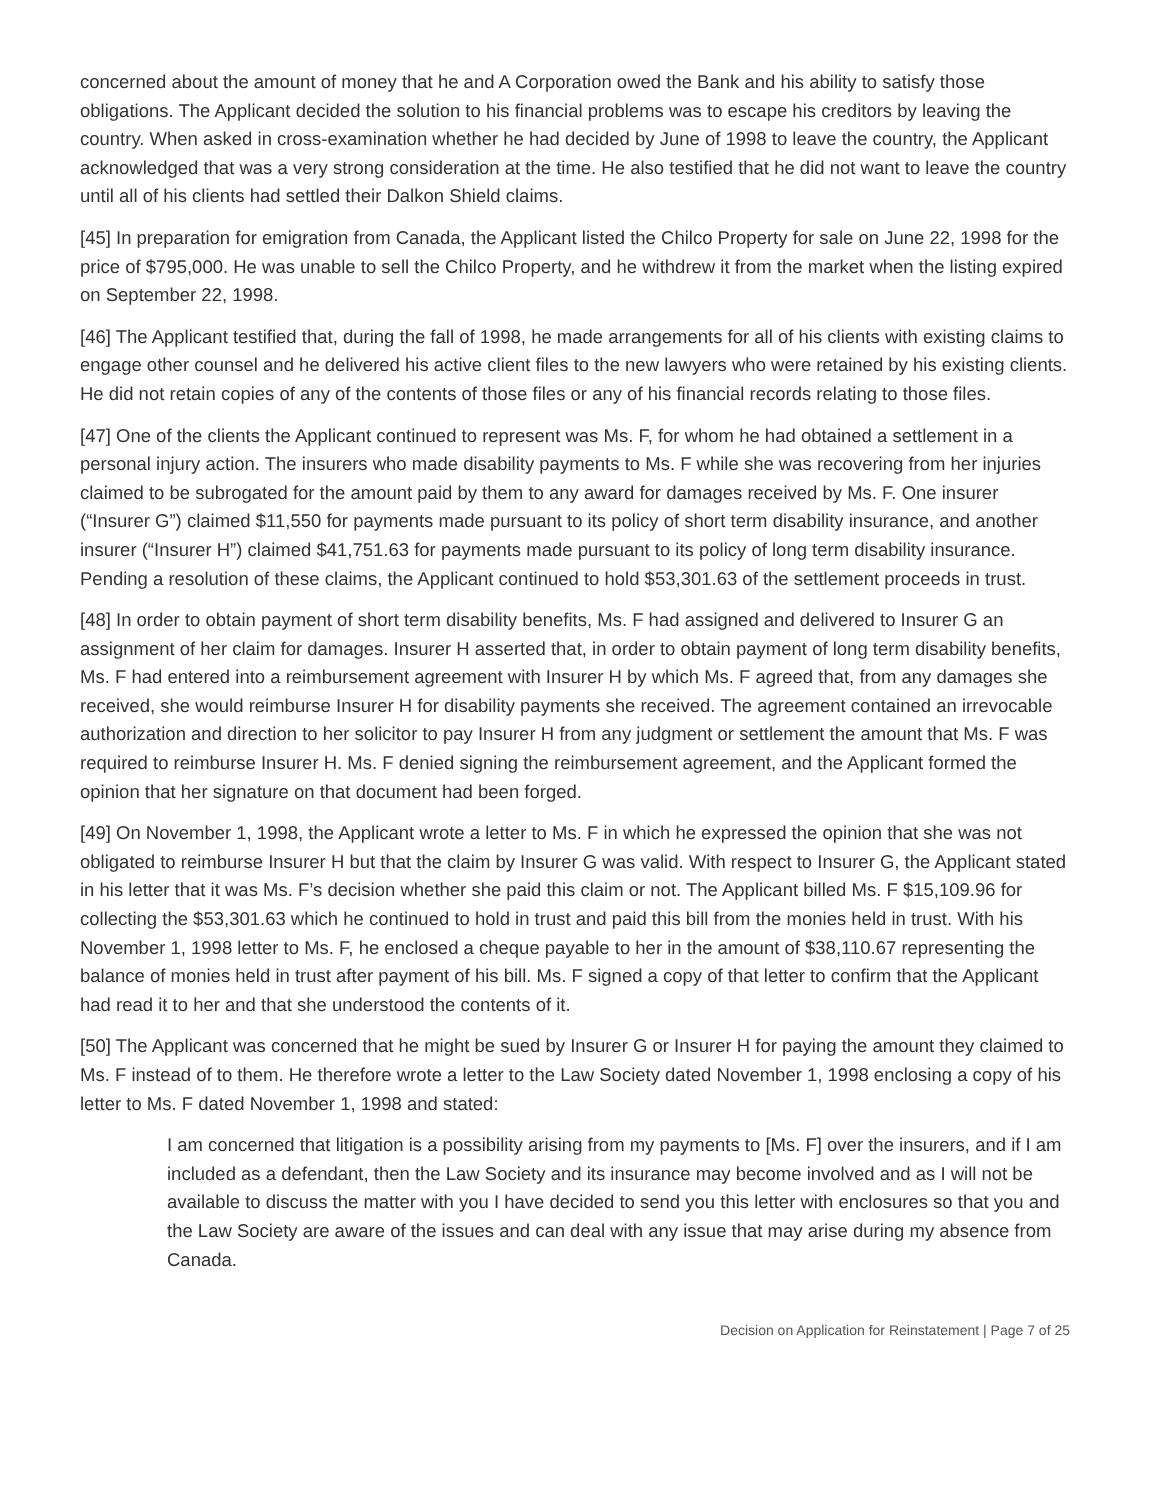concerned about the amount of money that he and A Corporation owed the Bank and his ability to satisfy those obligations. The Applicant decided the solution to his financial problems was to escape his creditors by leaving the country. When asked in cross-examination whether he had decided by June of 1998 to leave the country, the Applicant acknowledged that was a very strong consideration at the time. He also testified that he did not want to leave the country until all of his clients had settled their Dalkon Shield claims.
[45] In preparation for emigration from Canada, the Applicant listed the Chilco Property for sale on June 22, 1998 for the price of $795,000. He was unable to sell the Chilco Property, and he withdrew it from the market when the listing expired on September 22, 1998.
[46] The Applicant testified that, during the fall of 1998, he made arrangements for all of his clients with existing claims to engage other counsel and he delivered his active client files to the new lawyers who were retained by his existing clients. He did not retain copies of any of the contents of those files or any of his financial records relating to those files.
[47] One of the clients the Applicant continued to represent was Ms. F, for whom he had obtained a settlement in a personal injury action. The insurers who made disability payments to Ms. F while she was recovering from her injuries claimed to be subrogated for the amount paid by them to any award for damages received by Ms. F. One insurer (“Insurer G”) claimed $11,550 for payments made pursuant to its policy of short term disability insurance, and another insurer (“Insurer H”) claimed $41,751.63 for payments made pursuant to its policy of long term disability insurance. Pending a resolution of these claims, the Applicant continued to hold $53,301.63 of the settlement proceeds in trust.
[48] In order to obtain payment of short term disability benefits, Ms. F had assigned and delivered to Insurer G an assignment of her claim for damages. Insurer H asserted that, in order to obtain payment of long term disability benefits, Ms. F had entered into a reimbursement agreement with Insurer H by which Ms. F agreed that, from any damages she received, she would reimburse Insurer H for disability payments she received. The agreement contained an irrevocable authorization and direction to her solicitor to pay Insurer H from any judgment or settlement the amount that Ms. F was required to reimburse Insurer H. Ms. F denied signing the reimbursement agreement, and the Applicant formed the opinion that her signature on that document had been forged.
[49] On November 1, 1998, the Applicant wrote a letter to Ms. F in which he expressed the opinion that she was not obligated to reimburse Insurer H but that the claim by Insurer G was valid. With respect to Insurer G, the Applicant stated in his letter that it was Ms. F’s decision whether she paid this claim or not. The Applicant billed Ms. F $15,109.96 for collecting the $53,301.63 which he continued to hold in trust and paid this bill from the monies held in trust. With his November 1, 1998 letter to Ms. F, he enclosed a cheque payable to her in the amount of $38,110.67 representing the balance of monies held in trust after payment of his bill. Ms. F signed a copy of that letter to confirm that the Applicant had read it to her and that she understood the contents of it.
[50] The Applicant was concerned that he might be sued by Insurer G or Insurer H for paying the amount they claimed to Ms. F instead of to them. He therefore wrote a letter to the Law Society dated November 1, 1998 enclosing a copy of his letter to Ms. F dated November 1, 1998 and stated:
I am concerned that litigation is a possibility arising from my payments to [Ms. F] over the insurers, and if I am included as a defendant, then the Law Society and its insurance may become involved and as I will not be available to discuss the matter with you I have decided to send you this letter with enclosures so that you and the Law Society are aware of the issues and can deal with any issue that may arise during my absence from Canada.
Decision on Application for Reinstatement | Page 7 of 25